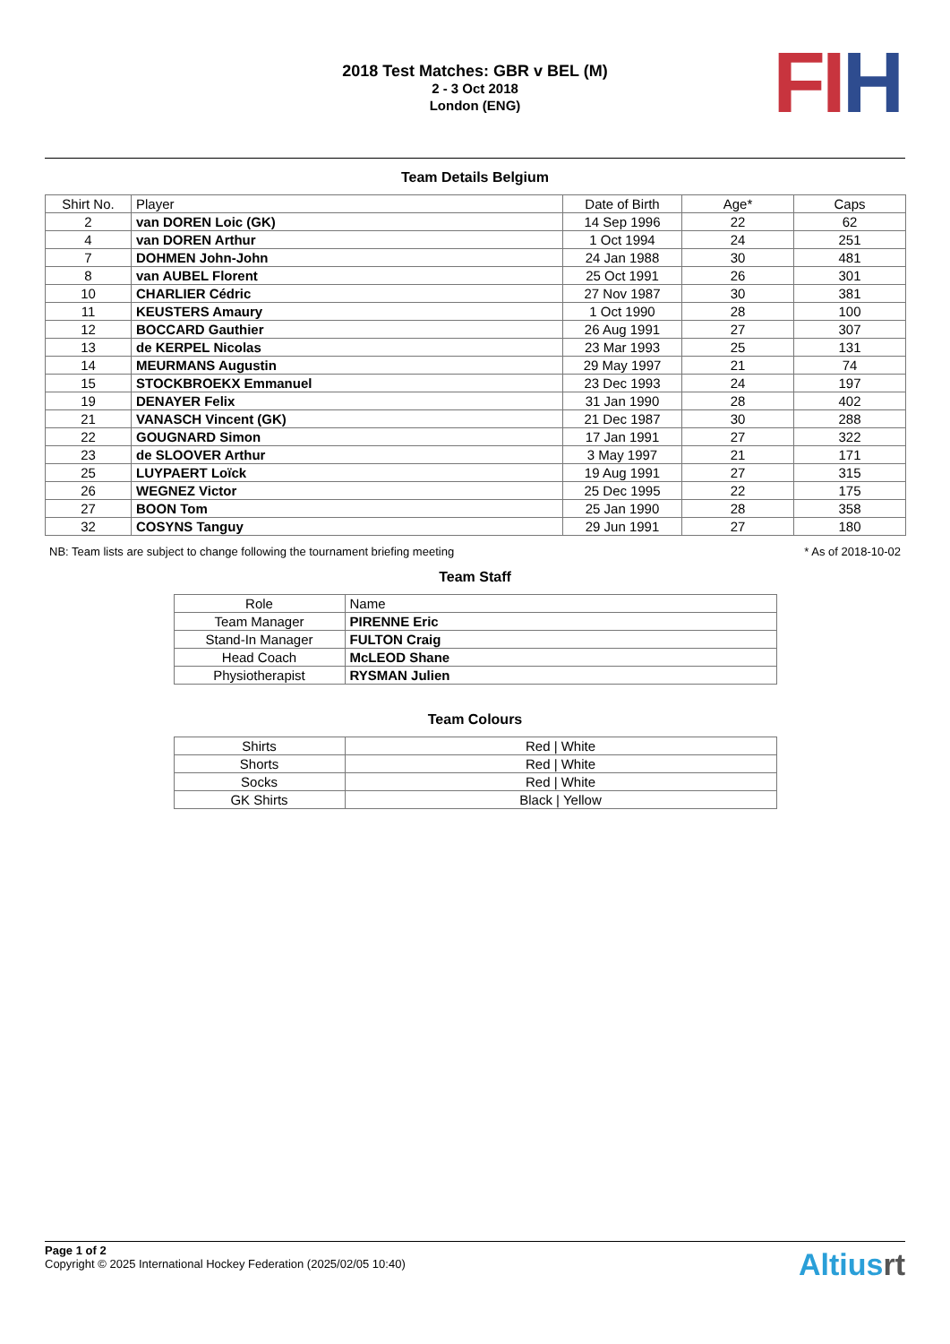2018 Test Matches: GBR v BEL (M)
2 - 3 Oct 2018
London (ENG)
FI H
Team Details Belgium
| Shirt No. | Player | Date of Birth | Age* | Caps |
| --- | --- | --- | --- | --- |
| 2 | van DOREN Loic (GK) | 14 Sep 1996 | 22 | 62 |
| 4 | van DOREN Arthur | 1 Oct 1994 | 24 | 251 |
| 7 | DOHMEN John-John | 24 Jan 1988 | 30 | 481 |
| 8 | van AUBEL Florent | 25 Oct 1991 | 26 | 301 |
| 10 | CHARLIER Cédric | 27 Nov 1987 | 30 | 381 |
| 11 | KEUSTERS Amaury | 1 Oct 1990 | 28 | 100 |
| 12 | BOCCARD Gauthier | 26 Aug 1991 | 27 | 307 |
| 13 | de KERPEL Nicolas | 23 Mar 1993 | 25 | 131 |
| 14 | MEURMANS Augustin | 29 May 1997 | 21 | 74 |
| 15 | STOCKBROEKX Emmanuel | 23 Dec 1993 | 24 | 197 |
| 19 | DENAYER Felix | 31 Jan 1990 | 28 | 402 |
| 21 | VANASCH Vincent (GK) | 21 Dec 1987 | 30 | 288 |
| 22 | GOUGNARD Simon | 17 Jan 1991 | 27 | 322 |
| 23 | de SLOOVER Arthur | 3 May 1997 | 21 | 171 |
| 25 | LUYPAERT Loïck | 19 Aug 1991 | 27 | 315 |
| 26 | WEGNEZ Victor | 25 Dec 1995 | 22 | 175 |
| 27 | BOON Tom | 25 Jan 1990 | 28 | 358 |
| 32 | COSYNS Tanguy | 29 Jun 1991 | 27 | 180 |
NB: Team lists are subject to change following the tournament briefing meeting * As of 2018-10-02
Team Staff
| Role | Name |
| --- | --- |
| Team Manager | PIRENNE Eric |
| Stand-In Manager | FULTON Craig |
| Head Coach | McLEOD Shane |
| Physiotherapist | RYSMAN Julien |
Team Colours
| Shirts | Red / White |
| Shorts | Red / White |
| Socks | Red / White |
| GK Shirts | Black / Yellow |
Page 1 of 2
Copyright © 2025 International Hockey Federation (2025/02/05 10:40)
Altiusrt